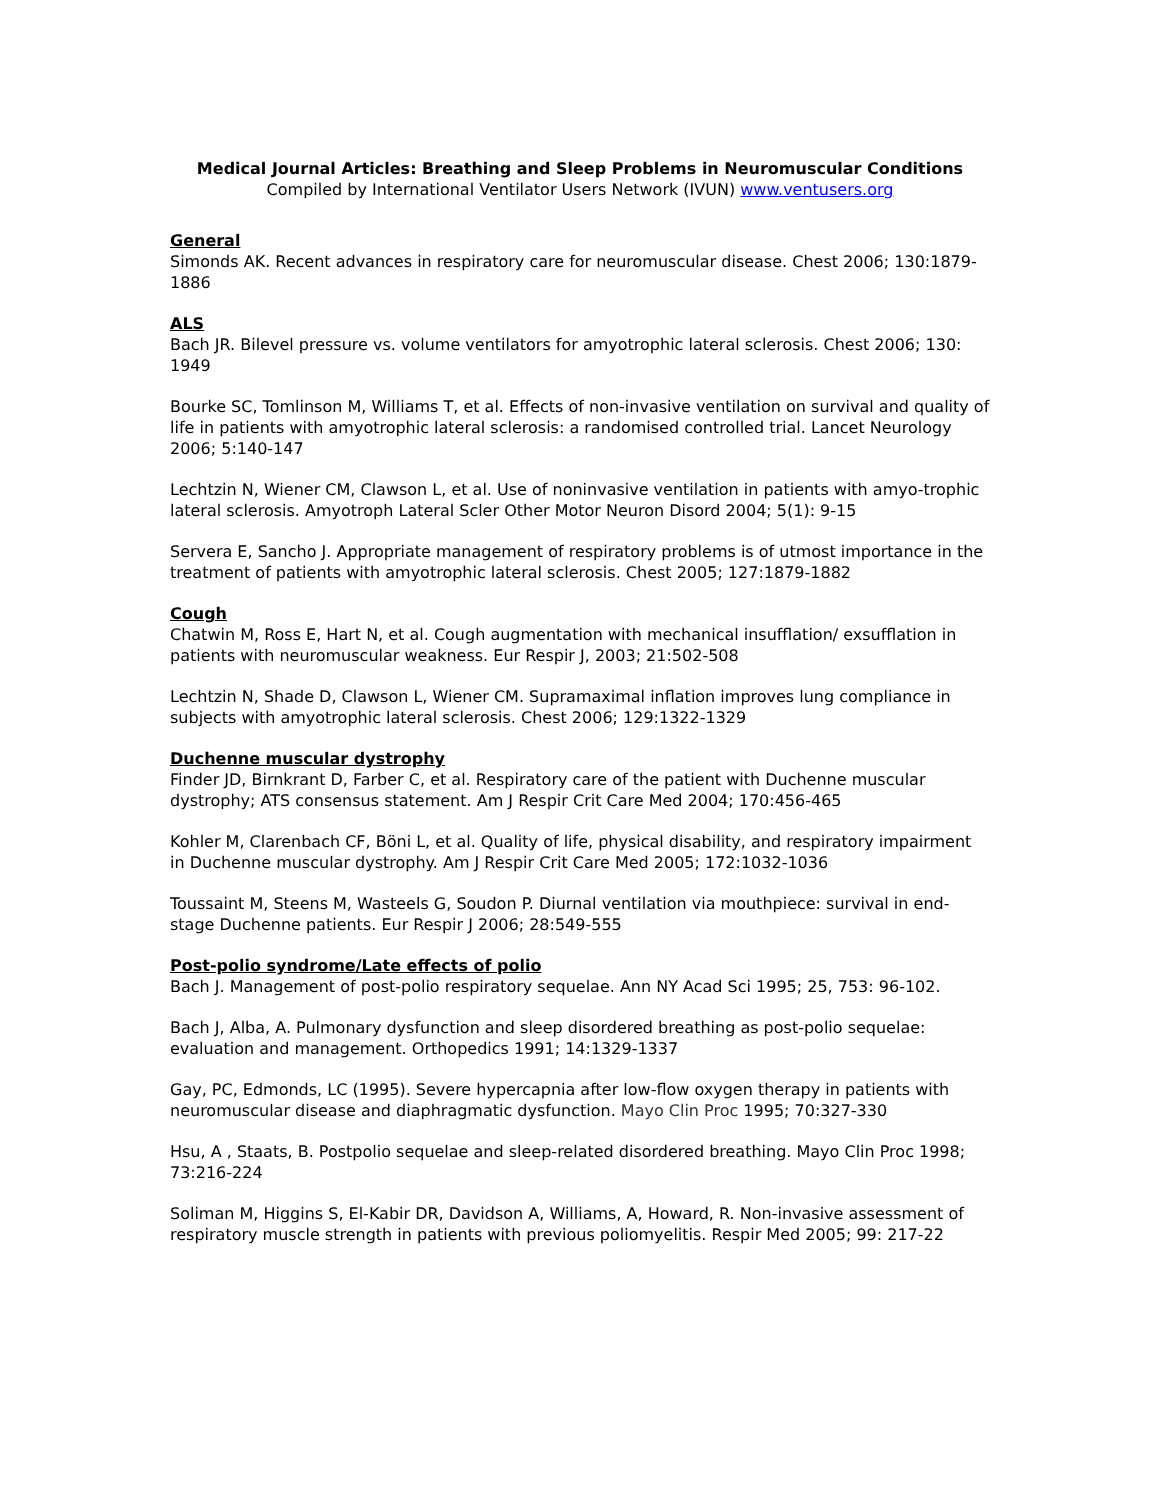Medical Journal Articles: Breathing and Sleep Problems in Neuromuscular Conditions
Compiled by International Ventilator Users Network (IVUN) www.ventusers.org
General
Simonds AK. Recent advances in respiratory care for neuromuscular disease. Chest 2006; 130:1879-1886
ALS
Bach JR. Bilevel pressure vs. volume ventilators for amyotrophic lateral sclerosis. Chest 2006; 130: 1949
Bourke SC, Tomlinson M, Williams T, et al. Effects of non-invasive ventilation on survival and quality of life in patients with amyotrophic lateral sclerosis: a randomised controlled trial. Lancet Neurology 2006; 5:140-147
Lechtzin N, Wiener CM, Clawson L, et al. Use of noninvasive ventilation in patients with amyo-trophic lateral sclerosis. Amyotroph Lateral Scler Other Motor Neuron Disord 2004; 5(1): 9-15
Servera E, Sancho J. Appropriate management of respiratory problems is of utmost importance in the treatment of patients with amyotrophic lateral sclerosis. Chest 2005; 127:1879-1882
Cough
Chatwin M, Ross E, Hart N, et al. Cough augmentation with mechanical insufflation/ exsufflation in patients with neuromuscular weakness. Eur Respir J, 2003; 21:502-508
Lechtzin N, Shade D, Clawson L, Wiener CM. Supramaximal inflation improves lung compliance in subjects with amyotrophic lateral sclerosis. Chest 2006; 129:1322-1329
Duchenne muscular dystrophy
Finder JD, Birnkrant D, Farber C, et al. Respiratory care of the patient with Duchenne muscular dystrophy; ATS consensus statement. Am J Respir Crit Care Med 2004; 170:456-465
Kohler M, Clarenbach CF, Böni L, et al. Quality of life, physical disability, and respiratory impairment in Duchenne muscular dystrophy. Am J Respir Crit Care Med 2005; 172:1032-1036
Toussaint M, Steens M, Wasteels G, Soudon P. Diurnal ventilation via mouthpiece: survival in end-stage Duchenne patients. Eur Respir J 2006; 28:549-555
Post-polio syndrome/Late effects of polio
Bach J. Management of post-polio respiratory sequelae. Ann NY Acad Sci 1995; 25, 753: 96-102.
Bach J, Alba, A. Pulmonary dysfunction and sleep disordered breathing as post-polio sequelae: evaluation and management. Orthopedics 1991; 14:1329-1337
Gay, PC, Edmonds, LC (1995). Severe hypercapnia after low-flow oxygen therapy in patients with neuromuscular disease and diaphragmatic dysfunction. Mayo Clin Proc 1995; 70:327-330
Hsu, A , Staats, B. Postpolio sequelae and sleep-related disordered breathing. Mayo Clin Proc 1998; 73:216-224
Soliman M, Higgins S, El-Kabir DR, Davidson A, Williams, A, Howard, R. Non-invasive assessment of respiratory muscle strength in patients with previous poliomyelitis. Respir Med 2005; 99: 217-22